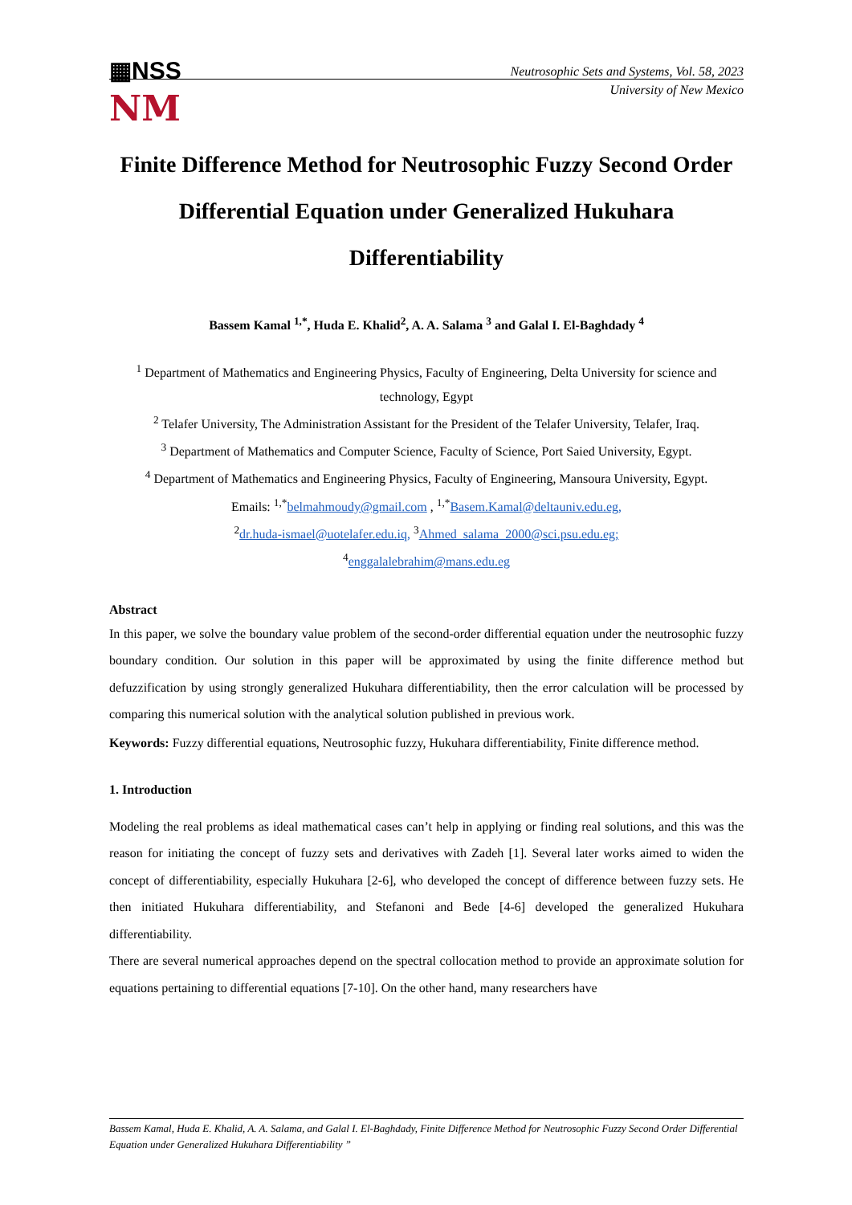▦NSS
NM
Neutrosophic Sets and Systems, Vol. 58, 2023
University of New Mexico
Finite Difference Method for Neutrosophic Fuzzy Second Order Differential Equation under Generalized Hukuhara Differentiability
Bassem Kamal <sup>1,*</sup>, Huda E. Khalid<sup>2</sup>, A. A. Salama <sup>3</sup> and Galal I. El-Baghdady <sup>4</sup>
<sup>1</sup> Department of Mathematics and Engineering Physics, Faculty of Engineering, Delta University for science and technology, Egypt
<sup>2</sup> Telafer University, The Administration Assistant for the President of the Telafer University, Telafer, Iraq.
<sup>3</sup> Department of Mathematics and Computer Science, Faculty of Science, Port Saied University, Egypt.
<sup>4</sup> Department of Mathematics and Engineering Physics, Faculty of Engineering, Mansoura University, Egypt.
Emails: <sup>1,*</sup>belmahmoudy@gmail.com , <sup>1,*</sup>Basem.Kamal@deltauniv.edu.eg,
<sup>2</sup> dr.huda-ismael@uotelafer.edu.iq, <sup>3</sup>Ahmed_salama_2000@sci.psu.edu.eg;
<sup>4</sup> enggalalebrahim@mans.edu.eg
Abstract
In this paper, we solve the boundary value problem of the second-order differential equation under the neutrosophic fuzzy boundary condition. Our solution in this paper will be approximated by using the finite difference method but defuzzification by using strongly generalized Hukuhara differentiability, then the error calculation will be processed by comparing this numerical solution with the analytical solution published in previous work.
Keywords: Fuzzy differential equations, Neutrosophic fuzzy, Hukuhara differentiability, Finite difference method.
1. Introduction
Modeling the real problems as ideal mathematical cases can’t help in applying or finding real solutions, and this was the reason for initiating the concept of fuzzy sets and derivatives with Zadeh [1]. Several later works aimed to widen the concept of differentiability, especially Hukuhara [2-6], who developed the concept of difference between fuzzy sets. He then initiated Hukuhara differentiability, and Stefanoni and Bede [4-6] developed the generalized Hukuhara differentiability.
There are several numerical approaches depend on the spectral collocation method to provide an approximate solution for equations pertaining to differential equations [7-10]. On the other hand, many researchers have
Bassem Kamal, Huda E. Khalid, A. A. Salama, and Galal I. El-Baghdady, Finite Difference Method for Neutrosophic Fuzzy Second Order Differential Equation under Generalized Hukuhara Differentiability ”